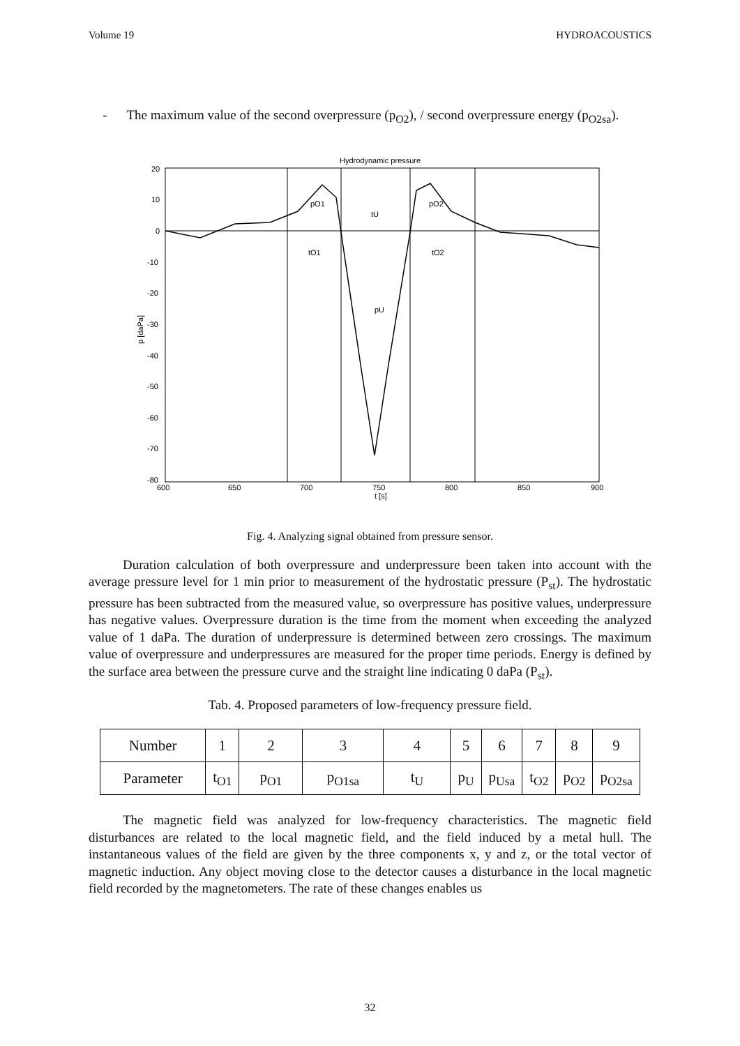Volume 19 HYDROACOUSTICS
- The maximum value of the second overpressure (p<sub>O2</sub>), / second overpressure energy (p<sub>O2sa</sub>).
Hydrodynamic pressure
20
10
0
-10
-20
-30
-40
-50
-60
-70
-80
600
650
700
750
800
850
900
t [s]
p [daPa]
pO1
tU
pO2
tO1
tO2
pU
Fig. 4. Analyzing signal obtained from pressure sensor.
Duration calculation of both overpressure and underpressure been taken into account with the average pressure level for 1 min prior to measurement of the hydrostatic pressure (P<sub>st</sub>). The hydrostatic pressure has been subtracted from the measured value, so overpressure has positive values, underpressure has negative values. Overpressure duration is the time from the moment when exceeding the analyzed value of 1 daPa. The duration of underpressure is determined between zero crossings. The maximum value of overpressure and underpressures are measured for the proper time periods. Energy is defined by the surface area between the pressure curve and the straight line indicating 0 daPa (P<sub>st</sub>).
Tab. 4. Proposed parameters of low-frequency pressure field.
| Number | 1 | 2 | 3 | 4 | 5 | 6 | 7 | 8 | 9 |
| Parameter | t<sub>O1</sub> | p<sub>O1</sub> | p<sub>O1sa</sub> | t<sub>U</sub> | p<sub>U</sub> | p<sub>Usa</sub> | t<sub>O2</sub> | p<sub>O2</sub> | p<sub>O2sa</sub> |
The magnetic field was analyzed for low-frequency characteristics. The magnetic field disturbances are related to the local magnetic field, and the field induced by a metal hull. The instantaneous values of the field are given by the three components x, y and z, or the total vector of magnetic induction. Any object moving close to the detector causes a disturbance in the local magnetic field recorded by the magnetometers. The rate of these changes enables us
32